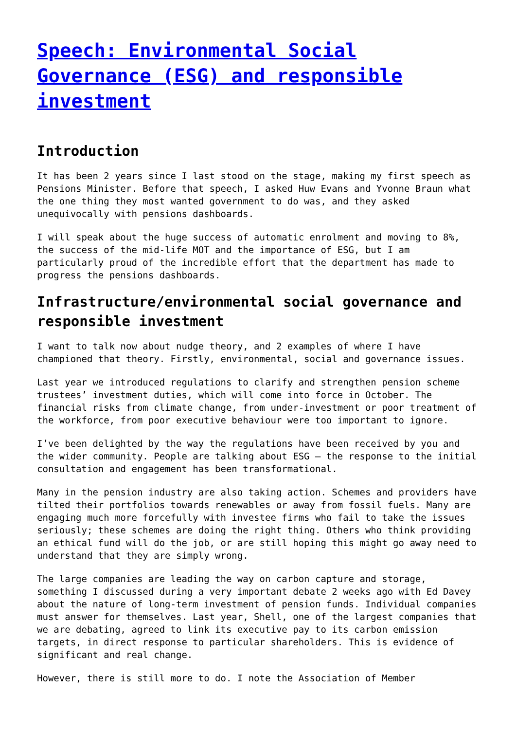Speech: Environmental Social Governance (ESG) and responsible investment
Introduction
It has been 2 years since I last stood on the stage, making my first speech as Pensions Minister. Before that speech, I asked Huw Evans and Yvonne Braun what the one thing they most wanted government to do was, and they asked unequivocally with pensions dashboards.
I will speak about the huge success of automatic enrolment and moving to 8%, the success of the mid-life MOT and the importance of ESG, but I am particularly proud of the incredible effort that the department has made to progress the pensions dashboards.
Infrastructure/environmental social governance and responsible investment
I want to talk now about nudge theory, and 2 examples of where I have championed that theory. Firstly, environmental, social and governance issues.
Last year we introduced regulations to clarify and strengthen pension scheme trustees’ investment duties, which will come into force in October. The financial risks from climate change, from under-investment or poor treatment of the workforce, from poor executive behaviour were too important to ignore.
I’ve been delighted by the way the regulations have been received by you and the wider community. People are talking about ESG – the response to the initial consultation and engagement has been transformational.
Many in the pension industry are also taking action. Schemes and providers have tilted their portfolios towards renewables or away from fossil fuels. Many are engaging much more forcefully with investee firms who fail to take the issues seriously; these schemes are doing the right thing. Others who think providing an ethical fund will do the job, or are still hoping this might go away need to understand that they are simply wrong.
The large companies are leading the way on carbon capture and storage, something I discussed during a very important debate 2 weeks ago with Ed Davey about the nature of long-term investment of pension funds. Individual companies must answer for themselves. Last year, Shell, one of the largest companies that we are debating, agreed to link its executive pay to its carbon emission targets, in direct response to particular shareholders. This is evidence of significant and real change.
However, there is still more to do. I note the Association of Member